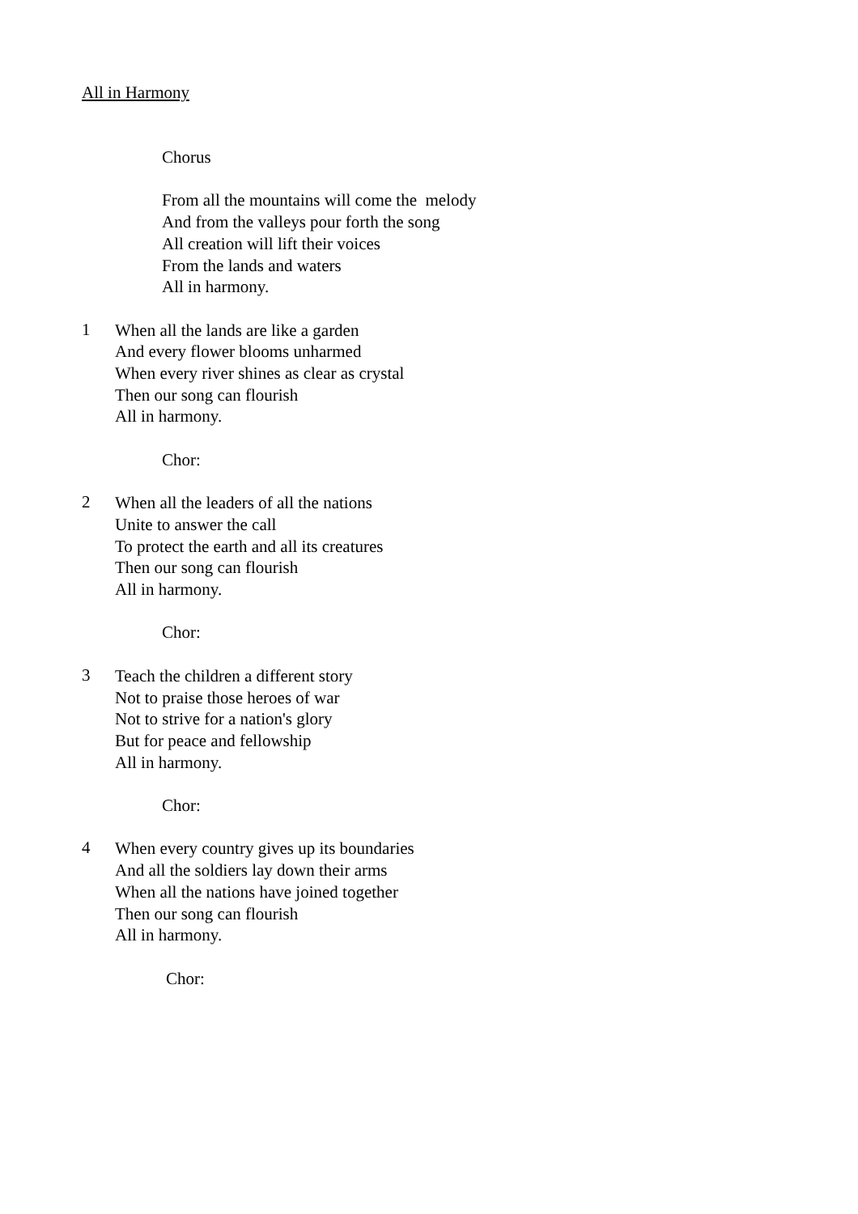All in Harmony
Chorus
From all the mountains will come the melody
And from the valleys pour forth the song
All creation will lift their voices
From the lands and waters
All in harmony.
1
When all the lands are like a garden
And every flower blooms unharmed
When every river shines as clear as crystal
Then our song can flourish
All in harmony.
Chor:
2
When all the leaders of all the nations
Unite to answer the call
To protect the earth and all its creatures
Then our song can flourish
All in harmony.
Chor:
3
Teach the children a different story
Not to praise those heroes of war
Not to strive for a nation's glory
But for peace and fellowship
All in harmony.
Chor:
4
When every country gives up its boundaries
And all the soldiers lay down their arms
When all the nations have joined together
Then our song can flourish
All in harmony.
Chor: